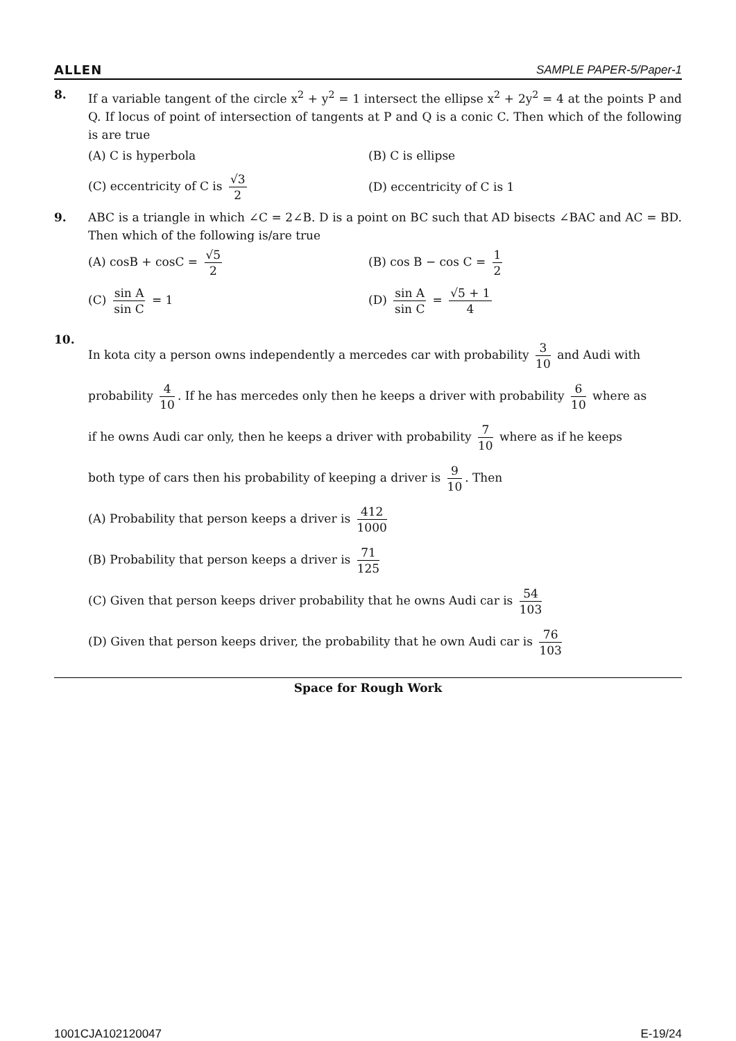ALLEN SAMPLE PAPER-5/Paper-1
8. If a variable tangent of the circle x<sup>2</sup> + y<sup>2</sup> = 1 intersect the ellipse x<sup>2</sup> + 2y<sup>2</sup> = 4 at the points P and Q. If locus of point of intersection of tangents at P and Q is a conic C. Then which of the following is are true
(A) C is hyperbola
(B) C is ellipse
(C) eccentricity of C is √3 2
(D) eccentricity of C is 1
9. ABC is a triangle in which ∠C = 2∠B. D is a point on BC such that AD bisects ∠BAC and AC = BD. Then which of the following is/are true
(A) cosB + cosC = √5 2
(B) cos B − cos C = 1 2
(C) sin A sin C = 1
(D) sin A sin C = √5 + 1 4
10.
In kota city a person owns independently a mercedes car with probability 3 10 and Audi with
probability 4 10. If he has mercedes only then he keeps a driver with probability 6 10 where as
if he owns Audi car only, then he keeps a driver with probability 7 10 where as if he keeps
both type of cars then his probability of keeping a driver is 9 10. Then
(A) Probability that person keeps a driver is 412 1000
(B) Probability that person keeps a driver is 71 125
(C) Given that person keeps driver probability that he owns Audi car is 54 103
(D) Given that person keeps driver, the probability that he own Audi car is 76 103
Space for Rough Work
1001CJA102120047 E-19/24